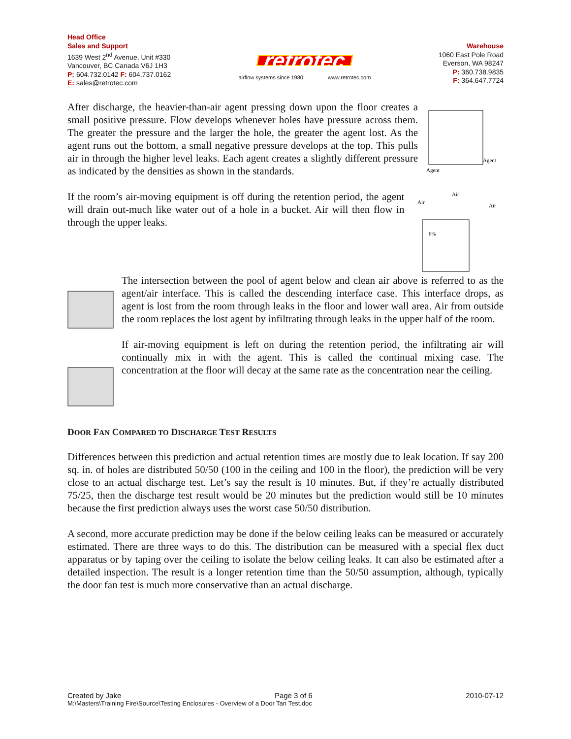Head Office
Sales and Support
1639 West 2<sup>nd</sup> Avenue, Unit #330
Vancouver, BC Canada V6J 1H3
P: 604.732.0142 F: 604.737.0162
E: sales@retrotec.com
retrotec
airflow systems since 1980 www.retrotec.com
Warehouse
1060 East Pole Road
Everson, WA 98247
P: 360.738.9835
F: 364.647.7724
After discharge, the heavier-than-air agent pressing down upon the floor creates a small positive pressure. Flow develops whenever holes have pressure across them. The greater the pressure and the larger the hole, the greater the agent lost. As the agent runs out the bottom, a small negative pressure develops at the top. This pulls air in through the higher level leaks. Each agent creates a slightly different pressure as indicated by the densities as shown in the standards.
Agent
Agent
If the room’s air-moving equipment is off during the retention period, the agent will drain out-much like water out of a hole in a bucket. Air will then flow in through the upper leaks.
Air
Air
Air
6%
The intersection between the pool of agent below and clean air above is referred to as the agent/air interface. This is called the descending interface case. This interface drops, as agent is lost from the room through leaks in the floor and lower wall area. Air from outside the room replaces the lost agent by infiltrating through leaks in the upper half of the room.
If air-moving equipment is left on during the retention period, the infiltrating air will continually mix in with the agent. This is called the continual mixing case. The concentration at the floor will decay at the same rate as the concentration near the ceiling.
DOOR FAN COMPARED TO DISCHARGE TEST RESULTS
Differences between this prediction and actual retention times are mostly due to leak location. If say 200 sq. in. of holes are distributed 50/50 (100 in the ceiling and 100 in the floor), the prediction will be very close to an actual discharge test. Let’s say the result is 10 minutes. But, if they’re actually distributed 75/25, then the discharge test result would be 20 minutes but the prediction would still be 10 minutes because the first prediction always uses the worst case 50/50 distribution.
A second, more accurate prediction may be done if the below ceiling leaks can be measured or accurately estimated. There are three ways to do this. The distribution can be measured with a special flex duct apparatus or by taping over the ceiling to isolate the below ceiling leaks. It can also be estimated after a detailed inspection. The result is a longer retention time than the 50/50 assumption, although, typically the door fan test is much more conservative than an actual discharge.
Created by Jake Page 3 of 6 2010-07-12
M:\Masters\Training Fire\Source\Testing Enclosures - Overview of a Door Tan Test.doc